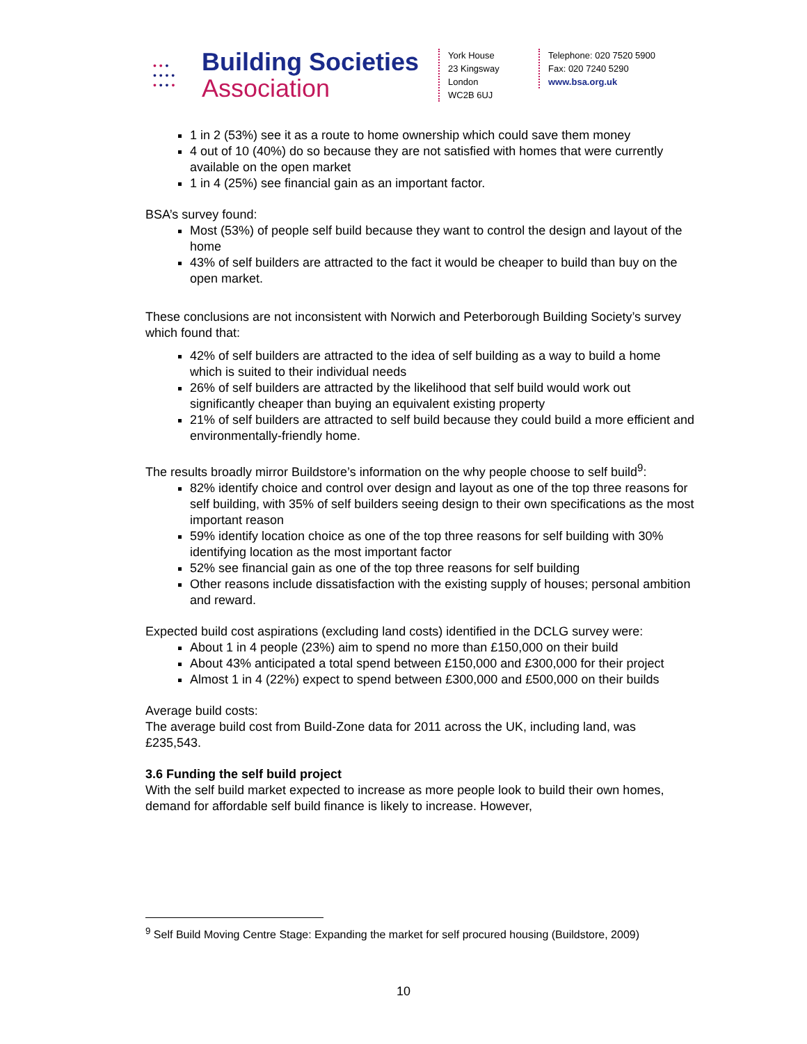• • •
• • • •
• • • •
Building Societies
Association
York House
23 Kingsway
London
WC2B 6UJ
Telephone: 020 7520 5900
Fax: 020 7240 5290
www.bsa.org.uk
1 in 2 (53%) see it as a route to home ownership which could save them money
4 out of 10 (40%) do so because they are not satisfied with homes that were currently available on the open market
1 in 4 (25%) see financial gain as an important factor.
BSA’s survey found:
Most (53%) of people self build because they want to control the design and layout of the home
43% of self builders are attracted to the fact it would be cheaper to build than buy on the open market.
These conclusions are not inconsistent with Norwich and Peterborough Building Society’s survey which found that:
42% of self builders are attracted to the idea of self building as a way to build a home which is suited to their individual needs
26% of self builders are attracted by the likelihood that self build would work out significantly cheaper than buying an equivalent existing property
21% of self builders are attracted to self build because they could build a more efficient and environmentally-friendly home.
The results broadly mirror Buildstore’s information on the why people choose to self build<sup>9</sup>:
82% identify choice and control over design and layout as one of the top three reasons for self building, with 35% of self builders seeing design to their own specifications as the most important reason
59% identify location choice as one of the top three reasons for self building with 30% identifying location as the most important factor
52% see financial gain as one of the top three reasons for self building
Other reasons include dissatisfaction with the existing supply of houses; personal ambition and reward.
Expected build cost aspirations (excluding land costs) identified in the DCLG survey were:
About 1 in 4 people (23%) aim to spend no more than £150,000 on their build
About 43% anticipated a total spend between £150,000 and £300,000 for their project
Almost 1 in 4 (22%) expect to spend between £300,000 and £500,000 on their builds
Average build costs:
The average build cost from Build-Zone data for 2011 across the UK, including land, was £235,543.
3.6 Funding the self build project
With the self build market expected to increase as more people look to build their own homes, demand for affordable self build finance is likely to increase. However,
<sup>9</sup> Self Build Moving Centre Stage: Expanding the market for self procured housing (Buildstore, 2009)
10